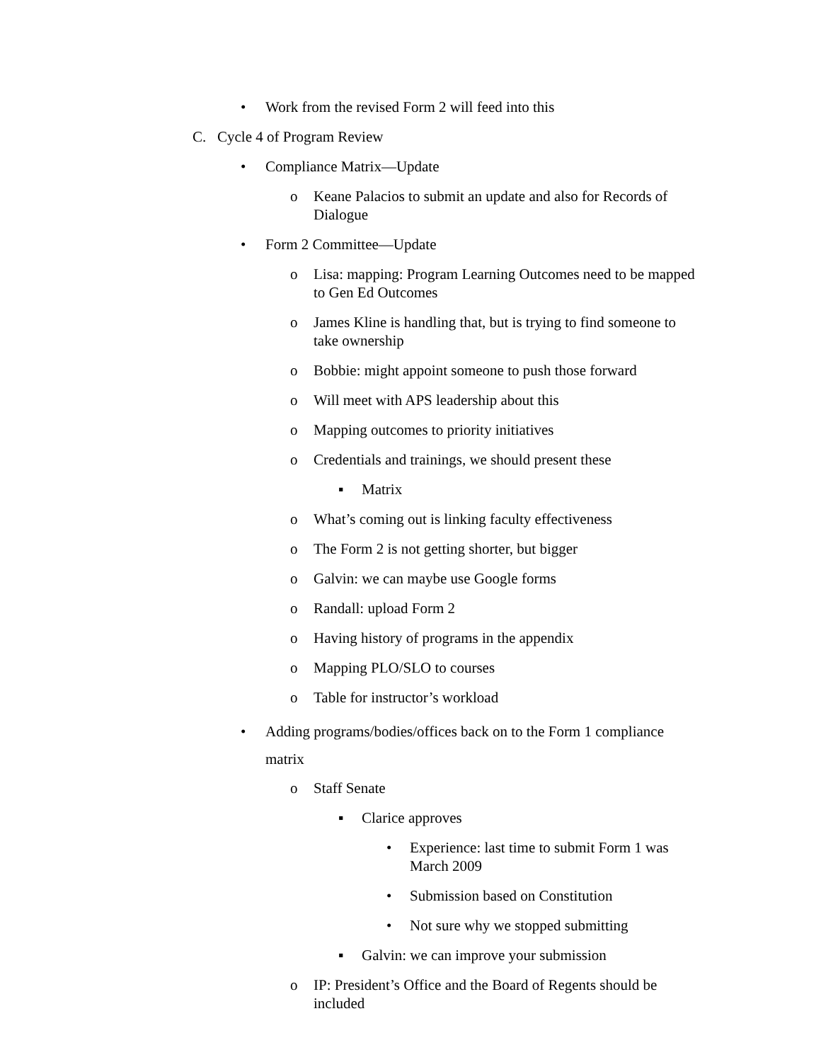• Work from the revised Form 2 will feed into this
C. Cycle 4 of Program Review
• Compliance Matrix—Update
o Keane Palacios to submit an update and also for Records of Dialogue
• Form 2 Committee—Update
o Lisa: mapping: Program Learning Outcomes need to be mapped to Gen Ed Outcomes
o James Kline is handling that, but is trying to find someone to take ownership
o Bobbie: might appoint someone to push those forward
o Will meet with APS leadership about this
o Mapping outcomes to priority initiatives
o Credentials and trainings, we should present these
▪ Matrix
o What’s coming out is linking faculty effectiveness
o The Form 2 is not getting shorter, but bigger
o Galvin: we can maybe use Google forms
o Randall: upload Form 2
o Having history of programs in the appendix
o Mapping PLO/SLO to courses
o Table for instructor’s workload
• Adding programs/bodies/offices back on to the Form 1 compliance matrix
o Staff Senate
▪ Clarice approves
• Experience: last time to submit Form 1 was March 2009
• Submission based on Constitution
• Not sure why we stopped submitting
▪ Galvin: we can improve your submission
o IP: President’s Office and the Board of Regents should be included